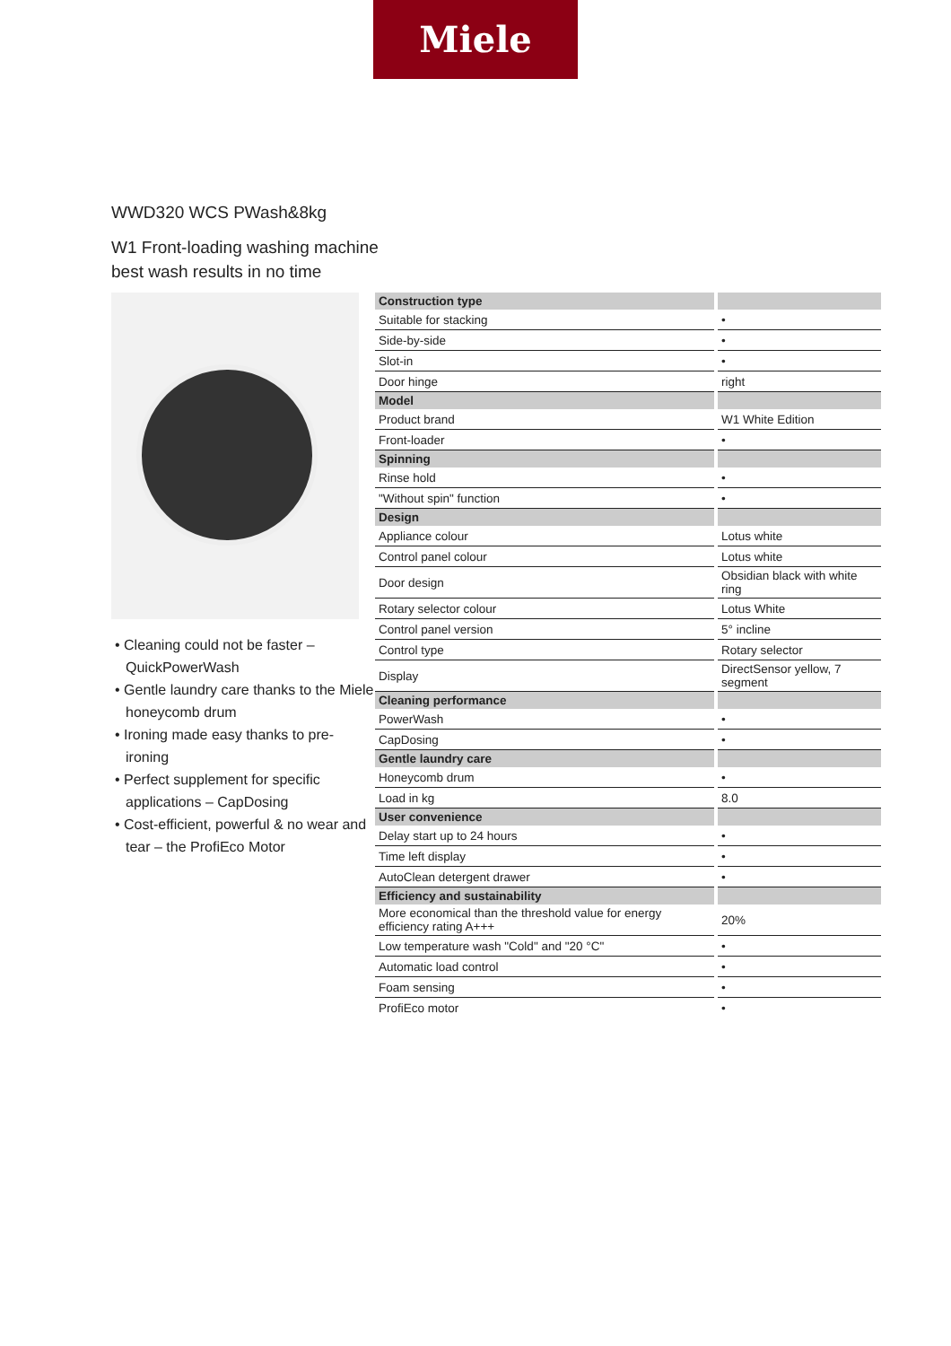Miele
WWD320 WCS PWash&8kg
W1 Front-loading washing machine
best wash results in no time
• Cleaning could not be faster – QuickPowerWash
• Gentle laundry care thanks to the Miele honeycomb drum
• Ironing made easy thanks to pre-ironing
• Perfect supplement for specific applications – CapDosing
• Cost-efficient, powerful & no wear and tear – the ProfiEco Motor
| Construction type | |
| Suitable for stacking | • |
| Side-by-side | • |
| Slot-in | • |
| Door hinge | right |
| Model | |
| Product brand | W1 White Edition |
| Front-loader | • |
| Spinning | |
| Rinse hold | • |
| "Without spin" function | • |
| Design | |
| Appliance colour | Lotus white |
| Control panel colour | Lotus white |
| Door design | Obsidian black with white ring |
| Rotary selector colour | Lotus White |
| Control panel version | 5° incline |
| Control type | Rotary selector |
| Display | DirectSensor yellow, 7 segment |
| Cleaning performance | |
| PowerWash | • |
| CapDosing | • |
| Gentle laundry care | |
| Honeycomb drum | • |
| Load in kg | 8.0 |
| User convenience | |
| Delay start up to 24 hours | • |
| Time left display | • |
| AutoClean detergent drawer | • |
| Efficiency and sustainability | |
| More economical than the threshold value for energy efficiency rating A+++ | 20% |
| Low temperature wash "Cold" and "20 °C" | • |
| Automatic load control | • |
| Foam sensing | • |
| ProfiEco motor | • |